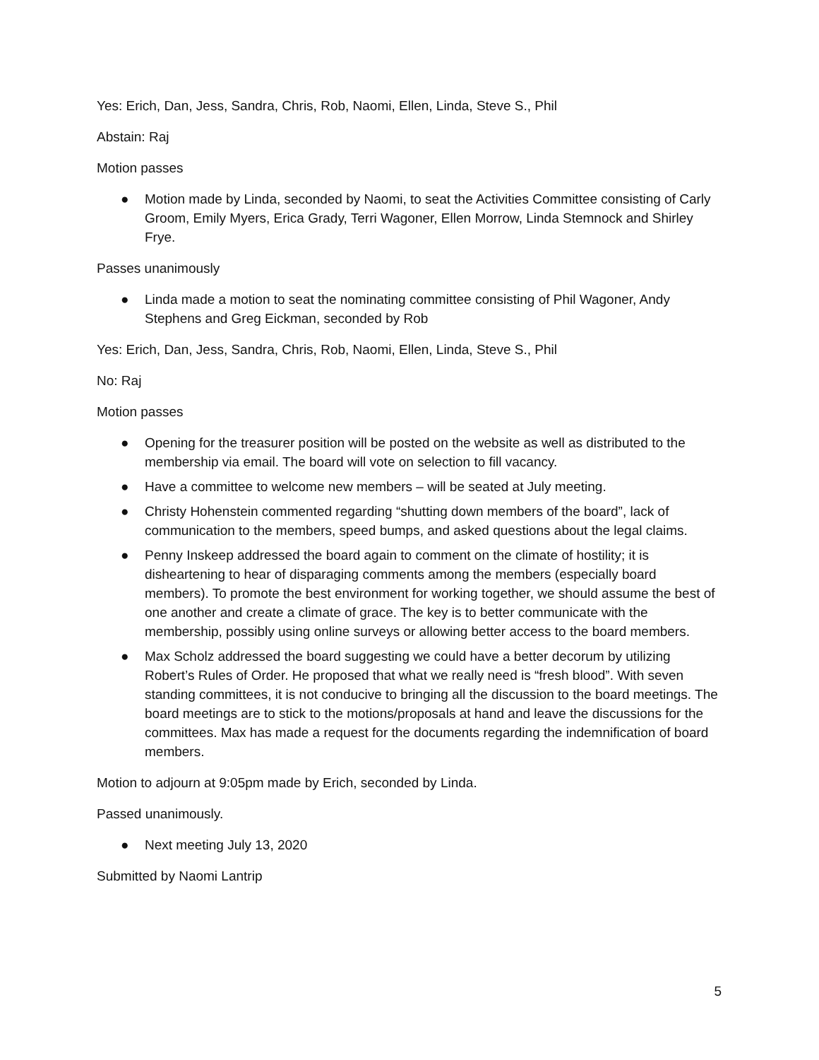Yes: Erich, Dan, Jess, Sandra, Chris, Rob, Naomi, Ellen, Linda, Steve S., Phil
Abstain: Raj
Motion passes
● Motion made by Linda, seconded by Naomi, to seat the Activities Committee consisting of Carly Groom, Emily Myers, Erica Grady, Terri Wagoner, Ellen Morrow, Linda Stemnock and Shirley Frye.
Passes unanimously
● Linda made a motion to seat the nominating committee consisting of Phil Wagoner, Andy Stephens and Greg Eickman, seconded by Rob
Yes: Erich, Dan, Jess, Sandra, Chris, Rob, Naomi, Ellen, Linda, Steve S., Phil
No: Raj
Motion passes
● Opening for the treasurer position will be posted on the website as well as distributed to the membership via email. The board will vote on selection to fill vacancy.
● Have a committee to welcome new members – will be seated at July meeting.
● Christy Hohenstein commented regarding “shutting down members of the board”, lack of communication to the members, speed bumps, and asked questions about the legal claims.
● Penny Inskeep addressed the board again to comment on the climate of hostility; it is disheartening to hear of disparaging comments among the members (especially board members). To promote the best environment for working together, we should assume the best of one another and create a climate of grace. The key is to better communicate with the membership, possibly using online surveys or allowing better access to the board members.
● Max Scholz addressed the board suggesting we could have a better decorum by utilizing Robert’s Rules of Order. He proposed that what we really need is “fresh blood”. With seven standing committees, it is not conducive to bringing all the discussion to the board meetings. The board meetings are to stick to the motions/proposals at hand and leave the discussions for the committees. Max has made a request for the documents regarding the indemnification of board members.
Motion to adjourn at 9:05pm made by Erich, seconded by Linda.
Passed unanimously.
● Next meeting July 13, 2020
Submitted by Naomi Lantrip
5